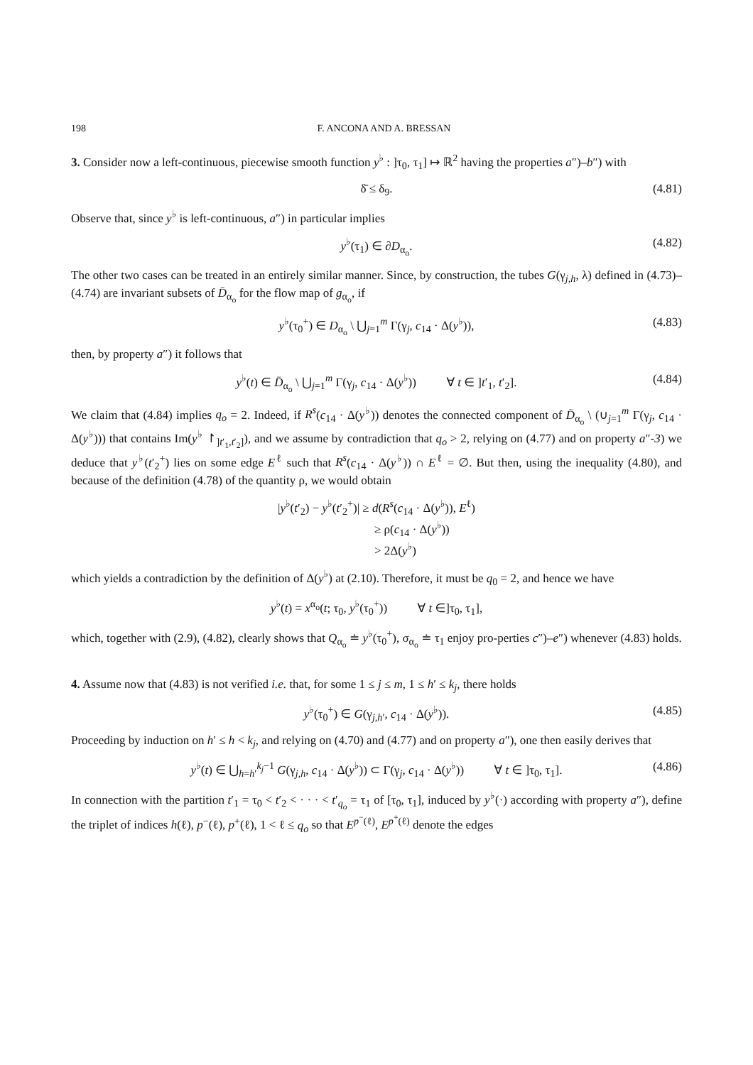198 F. ANCONA AND A. BRESSAN
3. Consider now a left-continuous, piecewise smooth function y<sup>♭</sup> : ]τ<sub>0</sub>, τ<sub>1</sub>] ↦ ℝ<sup>2</sup> having the properties a″)–b″) with
δ̄ ≤ δ<sub>9</sub>. (4.81)
Observe that, since y<sup>♭</sup> is left-continuous, a″) in particular implies
y<sup>♭</sup>(τ<sub>1</sub>) ∈ ∂D<sub>α<sub>o</sub></sub>. (4.82)
The other two cases can be treated in an entirely similar manner. Since, by construction, the tubes G(γ<sub>j,h</sub>, λ) defined in (4.73)–(4.74) are invariant subsets of D̄<sub>α<sub>o</sub></sub> for the flow map of g<sub>α<sub>o</sub></sub>, if
y<sup>♭</sup>(τ<sub>0</sub><sup>+</sup>) ∈ D<sub>α<sub>o</sub></sub> \ ⋃<sub>j=1</sub><sup>m</sup> Γ(γ<sub>j</sub>, c<sub>14</sub> · Δ(y<sup>♭</sup>)), (4.83)
then, by property a″) it follows that
y<sup>♭</sup>(t) ∈ D̄<sub>α<sub>o</sub></sub> \ ⋃<sub>j=1</sub><sup>m</sup> Γ(γ<sub>j</sub>, c<sub>14</sub> · Δ(y<sup>♭</sup>)) ∀ t ∈ ]t′<sub>1</sub>, t′<sub>2</sub>]. (4.84)
We claim that (4.84) implies q<sub>o</sub> = 2. Indeed, if R<sup>s</sup>(c<sub>14</sub> · Δ(y<sup>♭</sup>)) denotes the connected component of D̄<sub>α<sub>o</sub></sub> \ (∪<sub>j=1</sub><sup>m</sup> Γ(γ<sub>j</sub>, c<sub>14</sub> · Δ(y<sup>♭</sup>))) that contains Im(y<sup>♭</sup> ↾<sub>]t′<sub>1</sub>,t′<sub>2</sub>]</sub>), and we assume by contradiction that q<sub>o</sub> > 2, relying on (4.77) and on property a″-3) we deduce that y<sup>♭</sup>(t′<sub>2</sub><sup>+</sup>) lies on some edge E<sup>ℓ</sup> such that R<sup>s</sup>(c<sub>14</sub> · Δ(y<sup>♭</sup>)) ∩ E<sup>ℓ</sup> = ∅. But then, using the inequality (4.80), and because of the definition (4.78) of the quantity ρ, we would obtain
|y<sup>♭</sup>(t′<sub>2</sub>) − y<sup>♭</sup>(t′<sub>2</sub><sup>+</sup>)| ≥ d(R<sup>s</sup>(c<sub>14</sub> · Δ(y<sup>♭</sup>)), E<sup>ℓ</sup>)
≥ ρ(c<sub>14</sub> · Δ(y<sup>♭</sup>))
> 2Δ(y<sup>♭</sup>)
which yields a contradiction by the definition of Δ(y<sup>♭</sup>) at (2.10). Therefore, it must be q<sub>0</sub> = 2, and hence we have
y<sup>♭</sup>(t) = x<sup>α<sub>o</sub></sup>(t; τ<sub>0</sub>, y<sup>♭</sup>(τ<sub>0</sub><sup>+</sup>)) ∀ t ∈]τ<sub>0</sub>, τ<sub>1</sub>],
which, together with (2.9), (4.82), clearly shows that Q<sub>α<sub>o</sub></sub> ≐ y<sup>♭</sup>(τ<sub>0</sub><sup>+</sup>), σ<sub>α<sub>o</sub></sub> ≐ τ<sub>1</sub> enjoy pro-perties c″)–e″) whenever (4.83) holds.
4. Assume now that (4.83) is not verified i.e. that, for some 1 ≤ j ≤ m, 1 ≤ h′ ≤ k<sub>j</sub>, there holds
y<sup>♭</sup>(τ<sub>0</sub><sup>+</sup>) ∈ G(γ<sub>j,h′</sub>, c<sub>14</sub> · Δ(y<sup>♭</sup>)). (4.85)
Proceeding by induction on h′ ≤ h < k<sub>j</sub>, and relying on (4.70) and (4.77) and on property a″), one then easily derives that
y<sup>♭</sup>(t) ∈ ⋃<sub>h=h′</sub><sup>k<sub>j</sub>−1</sup> G(γ<sub>j,h</sub>, c<sub>14</sub> · Δ(y<sup>♭</sup>)) ⊂ Γ(γ<sub>j</sub>, c<sub>14</sub> · Δ(y<sup>♭</sup>)) ∀ t ∈ ]τ<sub>0</sub>, τ<sub>1</sub>]. (4.86)
In connection with the partition t′<sub>1</sub> = τ<sub>0</sub> < t′<sub>2</sub> < · · · < t′<sub>q<sub>o</sub></sub> = τ<sub>1</sub> of [τ<sub>0</sub>, τ<sub>1</sub>], induced by y<sup>♭</sup>(·) according with property a″), define the triplet of indices h(ℓ), p<sup>−</sup>(ℓ), p<sup>+</sup>(ℓ), 1 < ℓ ≤ q<sub>o</sub> so that E<sup>p<sup>−</sup>(ℓ)</sup>, E<sup>p<sup>+</sup>(ℓ)</sup> denote the edges